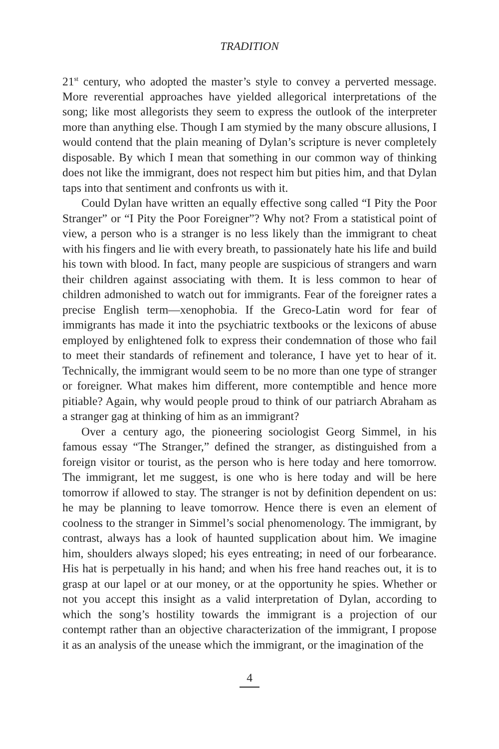TRADITION
21<sup>st</sup> century, who adopted the master’s style to convey a perverted message. More reverential approaches have yielded allegorical interpretations of the song; like most allegorists they seem to express the outlook of the interpreter more than anything else. Though I am stymied by the many obscure allusions, I would contend that the plain meaning of Dylan’s scripture is never completely disposable. By which I mean that something in our common way of thinking does not like the immigrant, does not respect him but pities him, and that Dylan taps into that sentiment and confronts us with it.
Could Dylan have written an equally effective song called “I Pity the Poor Stranger” or “I Pity the Poor Foreigner”? Why not? From a statistical point of view, a person who is a stranger is no less likely than the immigrant to cheat with his fingers and lie with every breath, to passionately hate his life and build his town with blood. In fact, many people are suspicious of strangers and warn their children against associating with them. It is less common to hear of children admonished to watch out for immigrants. Fear of the foreigner rates a precise English term—xenophobia. If the Greco-Latin word for fear of immigrants has made it into the psychiatric textbooks or the lexicons of abuse employed by enlightened folk to express their condemnation of those who fail to meet their standards of refinement and tolerance, I have yet to hear of it. Technically, the immigrant would seem to be no more than one type of stranger or foreigner. What makes him different, more contemptible and hence more pitiable? Again, why would people proud to think of our patriarch Abraham as a stranger gag at thinking of him as an immigrant?
Over a century ago, the pioneering sociologist Georg Simmel, in his famous essay “The Stranger,” defined the stranger, as distinguished from a foreign visitor or tourist, as the person who is here today and here tomorrow. The immigrant, let me suggest, is one who is here today and will be here tomorrow if allowed to stay. The stranger is not by definition dependent on us: he may be planning to leave tomorrow. Hence there is even an element of coolness to the stranger in Simmel’s social phenomenology. The immigrant, by contrast, always has a look of haunted supplication about him. We imagine him, shoulders always sloped; his eyes entreating; in need of our forbearance. His hat is perpetually in his hand; and when his free hand reaches out, it is to grasp at our lapel or at our money, or at the opportunity he spies. Whether or not you accept this insight as a valid interpretation of Dylan, according to which the song’s hostility towards the immigrant is a projection of our contempt rather than an objective characterization of the immigrant, I propose it as an analysis of the unease which the immigrant, or the imagination of the
4